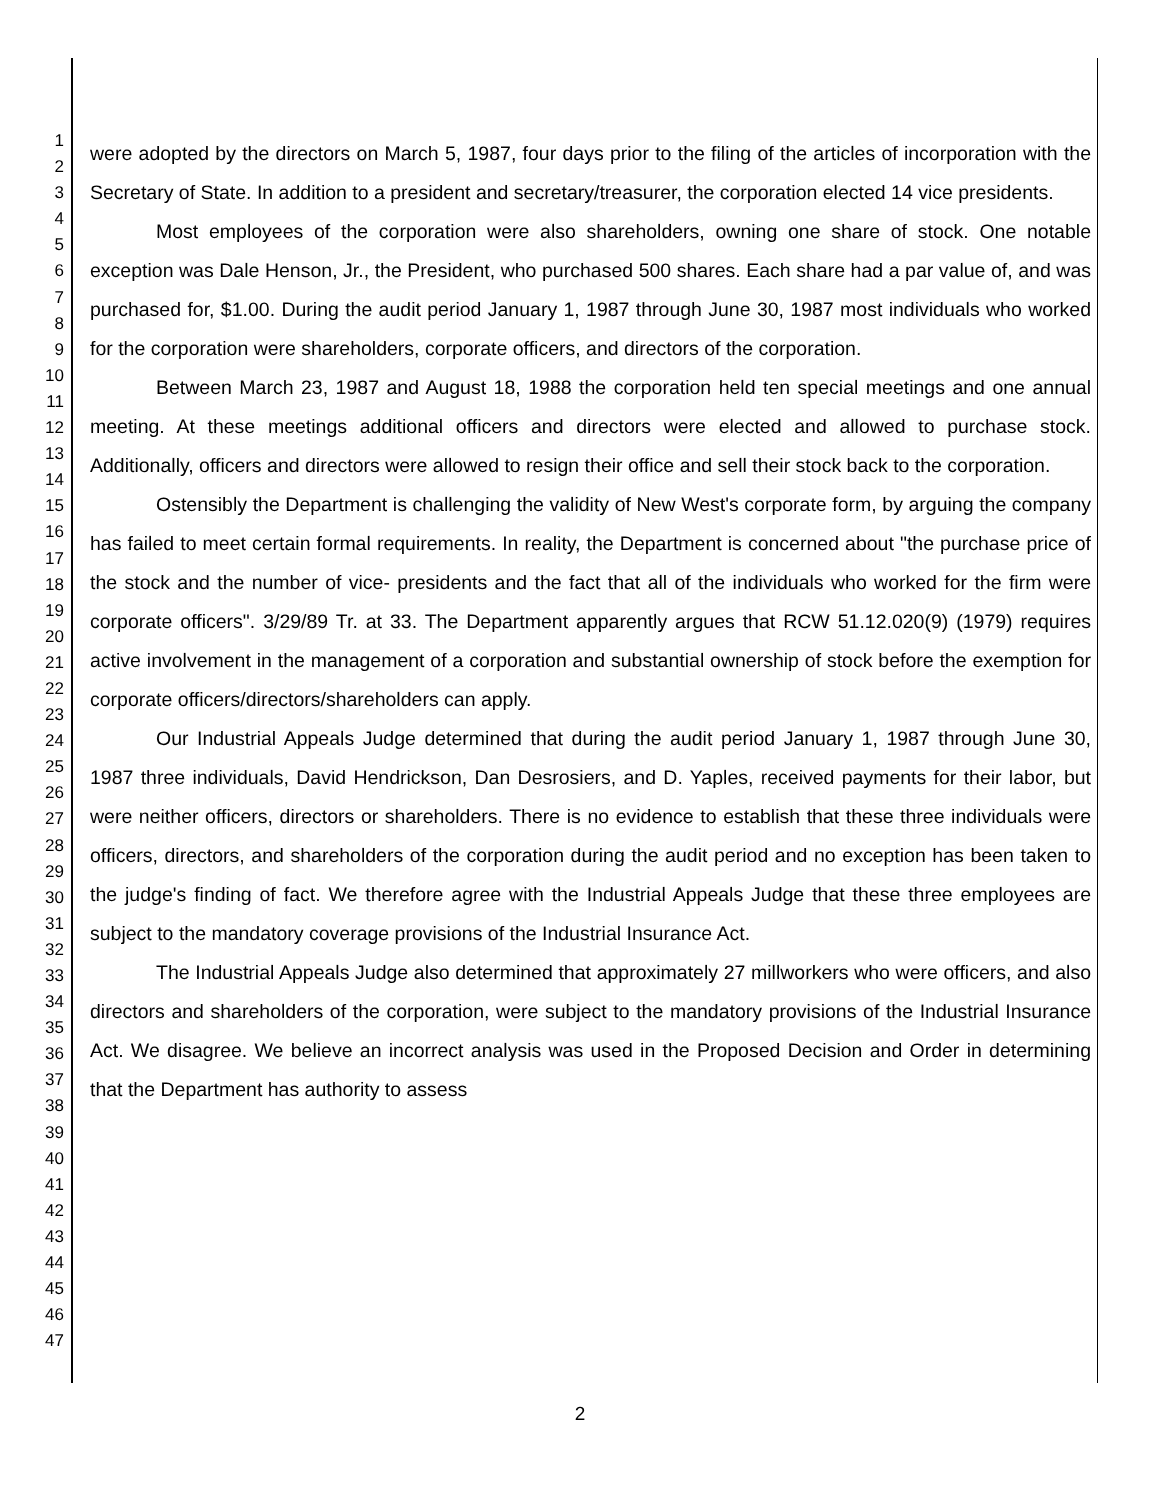1
2
3
4
5
6
7
8
9
10
11
12
13
14
15
16
17
18
19
20
21
22
23
24
25
26
27
28
29
30
31
32
33
34
35
36
37
38
39
40
41
42
43
44
45
46
47
were adopted by the directors on March 5, 1987, four days prior to the filing of the articles of incorporation with the Secretary of State. In addition to a president and secretary/treasurer, the corporation elected 14 vice presidents.
Most employees of the corporation were also shareholders, owning one share of stock. One notable exception was Dale Henson, Jr., the President, who purchased 500 shares. Each share had a par value of, and was purchased for, $1.00. During the audit period January 1, 1987 through June 30, 1987 most individuals who worked for the corporation were shareholders, corporate officers, and directors of the corporation.
Between March 23, 1987 and August 18, 1988 the corporation held ten special meetings and one annual meeting. At these meetings additional officers and directors were elected and allowed to purchase stock. Additionally, officers and directors were allowed to resign their office and sell their stock back to the corporation.
Ostensibly the Department is challenging the validity of New West's corporate form, by arguing the company has failed to meet certain formal requirements. In reality, the Department is concerned about "the purchase price of the stock and the number of vice- presidents and the fact that all of the individuals who worked for the firm were corporate officers". 3/29/89 Tr. at 33. The Department apparently argues that RCW 51.12.020(9) (1979) requires active involvement in the management of a corporation and substantial ownership of stock before the exemption for corporate officers/directors/shareholders can apply.
Our Industrial Appeals Judge determined that during the audit period January 1, 1987 through June 30, 1987 three individuals, David Hendrickson, Dan Desrosiers, and D. Yaples, received payments for their labor, but were neither officers, directors or shareholders. There is no evidence to establish that these three individuals were officers, directors, and shareholders of the corporation during the audit period and no exception has been taken to the judge's finding of fact. We therefore agree with the Industrial Appeals Judge that these three employees are subject to the mandatory coverage provisions of the Industrial Insurance Act.
The Industrial Appeals Judge also determined that approximately 27 millworkers who were officers, and also directors and shareholders of the corporation, were subject to the mandatory provisions of the Industrial Insurance Act. We disagree. We believe an incorrect analysis was used in the Proposed Decision and Order in determining that the Department has authority to assess
2